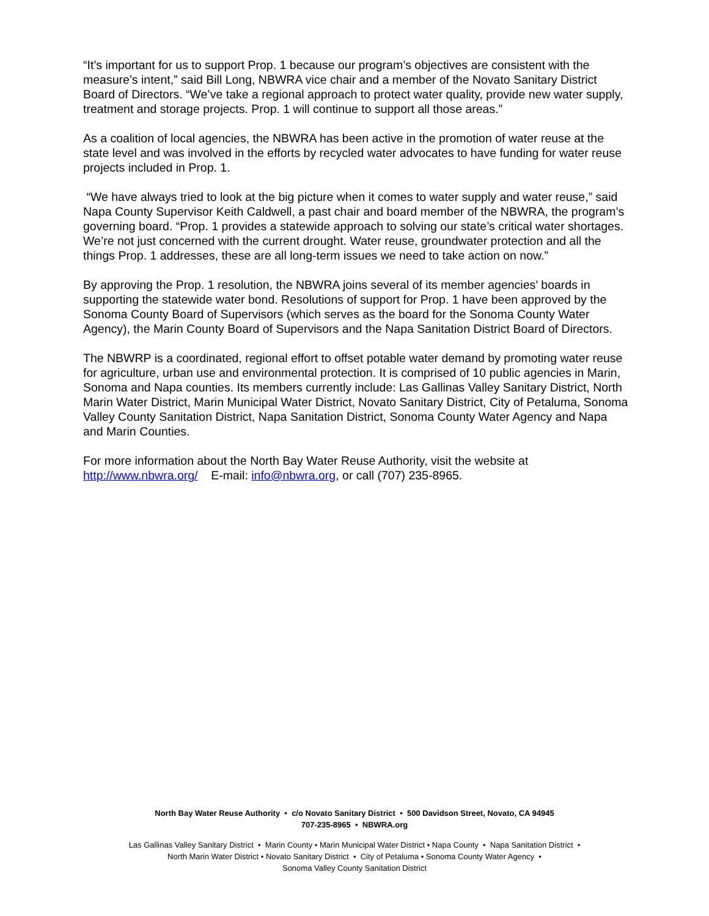“It’s important for us to support Prop. 1 because our program’s objectives are consistent with the measure’s intent,” said Bill Long, NBWRA vice chair and a member of the Novato Sanitary District Board of Directors. “We’ve take a regional approach to protect water quality, provide new water supply, treatment and storage projects. Prop. 1 will continue to support all those areas.”
As a coalition of local agencies, the NBWRA has been active in the promotion of water reuse at the state level and was involved in the efforts by recycled water advocates to have funding for water reuse projects included in Prop. 1.
“We have always tried to look at the big picture when it comes to water supply and water reuse,” said Napa County Supervisor Keith Caldwell, a past chair and board member of the NBWRA, the program’s governing board. “Prop. 1 provides a statewide approach to solving our state’s critical water shortages. We’re not just concerned with the current drought. Water reuse, groundwater protection and all the things Prop. 1 addresses, these are all long-term issues we need to take action on now.”
By approving the Prop. 1 resolution, the NBWRA joins several of its member agencies’ boards in supporting the statewide water bond. Resolutions of support for Prop. 1 have been approved by the Sonoma County Board of Supervisors (which serves as the board for the Sonoma County Water Agency), the Marin County Board of Supervisors and the Napa Sanitation District Board of Directors.
The NBWRP is a coordinated, regional effort to offset potable water demand by promoting water reuse for agriculture, urban use and environmental protection. It is comprised of 10 public agencies in Marin, Sonoma and Napa counties. Its members currently include: Las Gallinas Valley Sanitary District, North Marin Water District, Marin Municipal Water District, Novato Sanitary District, City of Petaluma, Sonoma Valley County Sanitation District, Napa Sanitation District, Sonoma County Water Agency and Napa and Marin Counties.
For more information about the North Bay Water Reuse Authority, visit the website at http://www.nbwra.org/ E-mail: info@nbwra.org, or call (707) 235-8965.
North Bay Water Reuse Authority • c/o Novato Sanitary District • 500 Davidson Street, Novato, CA 94945
707-235-8965 • NBWRA.org
Las Gallinas Valley Sanitary District • Marin County • Marin Municipal Water District • Napa County • Napa Sanitation District •
North Marin Water District • Novato Sanitary District • City of Petaluma • Sonoma County Water Agency •
Sonoma Valley County Sanitation District